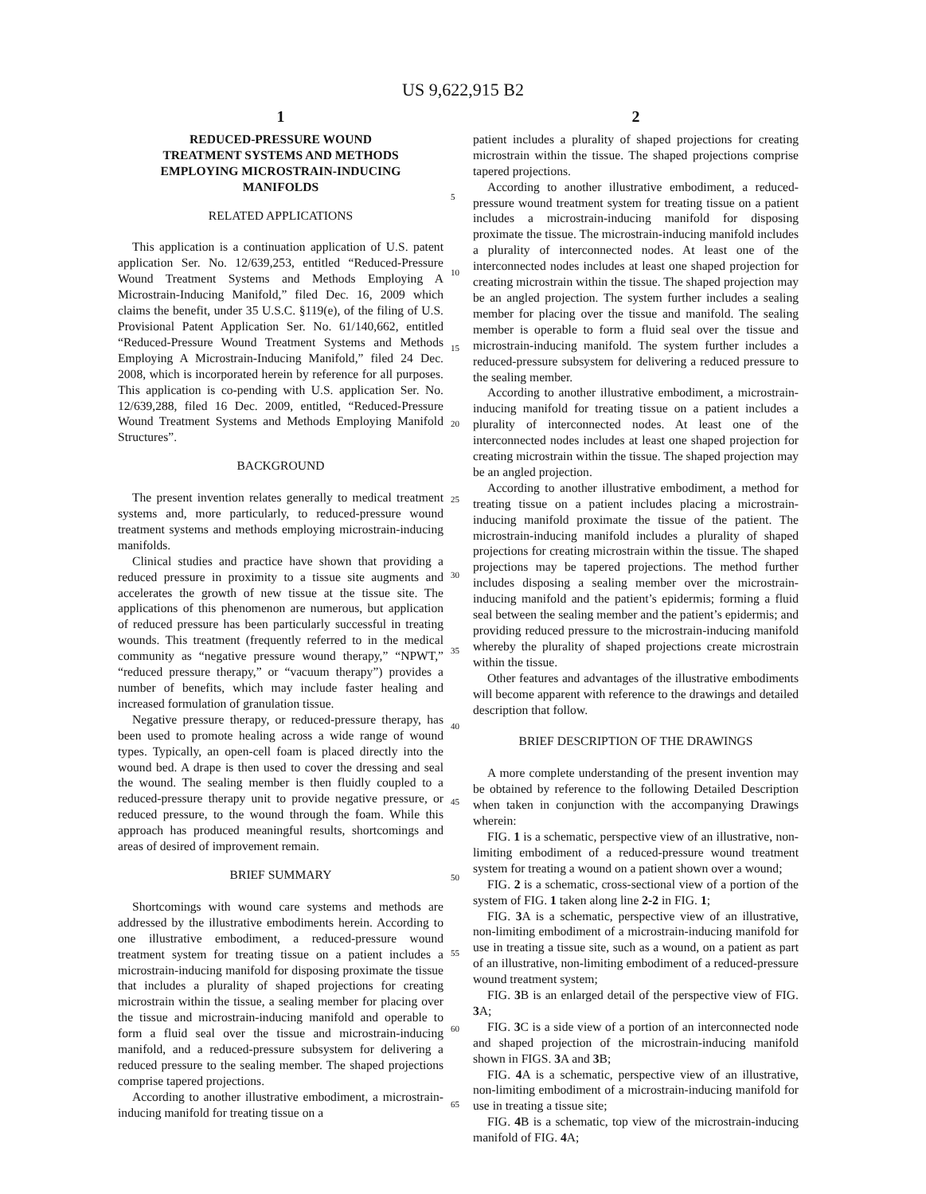US 9,622,915 B2
1
REDUCED-PRESSURE WOUND
TREATMENT SYSTEMS AND METHODS
EMPLOYING MICROSTRAIN-INDUCING
MANIFOLDS
RELATED APPLICATIONS
This application is a continuation application of U.S. patent application Ser. No. 12/639,253, entitled “Reduced-Pressure Wound Treatment Systems and Methods Employing A Microstrain-Inducing Manifold,” filed Dec. 16, 2009 which claims the benefit, under 35 U.S.C. §119(e), of the filing of U.S. Provisional Patent Application Ser. No. 61/140,662, entitled “Reduced-Pressure Wound Treatment Systems and Methods Employing A Microstrain-Inducing Manifold,” filed 24 Dec. 2008, which is incorporated herein by reference for all purposes. This application is co-pending with U.S. application Ser. No. 12/639,288, filed 16 Dec. 2009, entitled, “Reduced-Pressure Wound Treatment Systems and Methods Employing Manifold Structures”.
BACKGROUND
The present invention relates generally to medical treatment systems and, more particularly, to reduced-pressure wound treatment systems and methods employing microstrain-inducing manifolds.
Clinical studies and practice have shown that providing a reduced pressure in proximity to a tissue site augments and accelerates the growth of new tissue at the tissue site. The applications of this phenomenon are numerous, but application of reduced pressure has been particularly successful in treating wounds. This treatment (frequently referred to in the medical community as “negative pressure wound therapy,” “NPWT,” “reduced pressure therapy,” or “vacuum therapy”) provides a number of benefits, which may include faster healing and increased formulation of granulation tissue.
Negative pressure therapy, or reduced-pressure therapy, has been used to promote healing across a wide range of wound types. Typically, an open-cell foam is placed directly into the wound bed. A drape is then used to cover the dressing and seal the wound. The sealing member is then fluidly coupled to a reduced-pressure therapy unit to provide negative pressure, or reduced pressure, to the wound through the foam. While this approach has produced meaningful results, shortcomings and areas of desired of improvement remain.
BRIEF SUMMARY
Shortcomings with wound care systems and methods are addressed by the illustrative embodiments herein. According to one illustrative embodiment, a reduced-pressure wound treatment system for treating tissue on a patient includes a microstrain-inducing manifold for disposing proximate the tissue that includes a plurality of shaped projections for creating microstrain within the tissue, a sealing member for placing over the tissue and microstrain-inducing manifold and operable to form a fluid seal over the tissue and microstrain-inducing manifold, and a reduced-pressure subsystem for delivering a reduced pressure to the sealing member. The shaped projections comprise tapered projections.
According to another illustrative embodiment, a microstrain-inducing manifold for treating tissue on a
2
patient includes a plurality of shaped projections for creating microstrain within the tissue. The shaped projections comprise tapered projections.
According to another illustrative embodiment, a reduced-pressure wound treatment system for treating tissue on a patient includes a microstrain-inducing manifold for disposing proximate the tissue. The microstrain-inducing manifold includes a plurality of interconnected nodes. At least one of the interconnected nodes includes at least one shaped projection for creating microstrain within the tissue. The shaped projection may be an angled projection. The system further includes a sealing member for placing over the tissue and manifold. The sealing member is operable to form a fluid seal over the tissue and microstrain-inducing manifold. The system further includes a reduced-pressure subsystem for delivering a reduced pressure to the sealing member.
According to another illustrative embodiment, a microstrain-inducing manifold for treating tissue on a patient includes a plurality of interconnected nodes. At least one of the interconnected nodes includes at least one shaped projection for creating microstrain within the tissue. The shaped projection may be an angled projection.
According to another illustrative embodiment, a method for treating tissue on a patient includes placing a microstrain-inducing manifold proximate the tissue of the patient. The microstrain-inducing manifold includes a plurality of shaped projections for creating microstrain within the tissue. The shaped projections may be tapered projections. The method further includes disposing a sealing member over the microstrain-inducing manifold and the patient’s epidermis; forming a fluid seal between the sealing member and the patient’s epidermis; and providing reduced pressure to the microstrain-inducing manifold whereby the plurality of shaped projections create microstrain within the tissue.
Other features and advantages of the illustrative embodiments will become apparent with reference to the drawings and detailed description that follow.
BRIEF DESCRIPTION OF THE DRAWINGS
A more complete understanding of the present invention may be obtained by reference to the following Detailed Description when taken in conjunction with the accompanying Drawings wherein:
FIG. 1 is a schematic, perspective view of an illustrative, non-limiting embodiment of a reduced-pressure wound treatment system for treating a wound on a patient shown over a wound;
FIG. 2 is a schematic, cross-sectional view of a portion of the system of FIG. 1 taken along line 2-2 in FIG. 1;
FIG. 3 A is a schematic, perspective view of an illustrative, non-limiting embodiment of a microstrain-inducing manifold for use in treating a tissue site, such as a wound, on a patient as part of an illustrative, non-limiting embodiment of a reduced-pressure wound treatment system;
FIG. 3 B is an enlarged detail of the perspective view of FIG. 3 A;
FIG. 3 C is a side view of a portion of an interconnected node and shaped projection of the microstrain-inducing manifold shown in FIGS. 3 A and 3 B;
FIG. 4 A is a schematic, perspective view of an illustrative, non-limiting embodiment of a microstrain-inducing manifold for use in treating a tissue site;
FIG. 4 B is a schematic, top view of the microstrain-inducing manifold of FIG. 4 A;
5
10
15
20
25
30
35
40
45
50
55
60
65